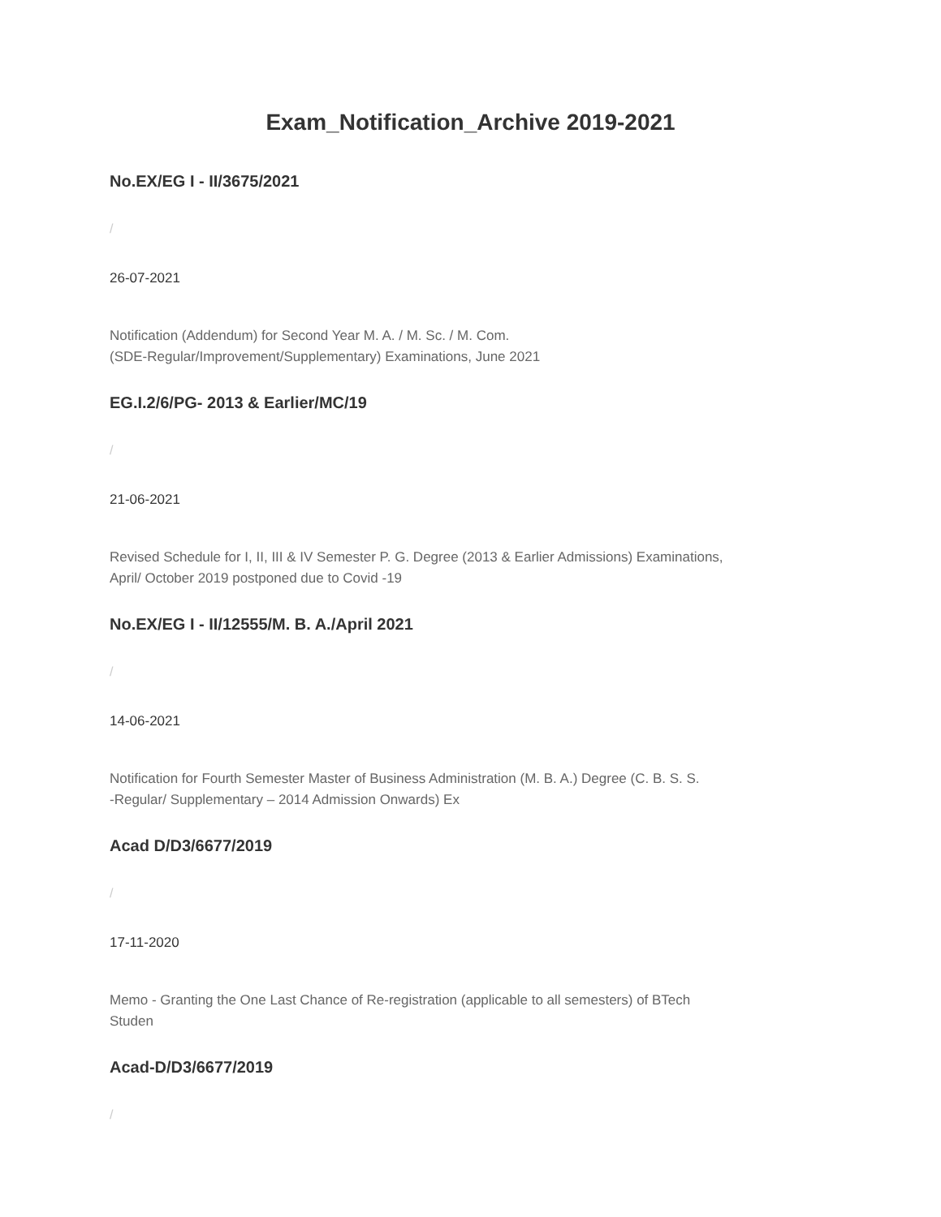Exam_Notification_Archive 2019-2021
No.EX/EG I - II/3675/2021
/
26-07-2021
Notification (Addendum) for Second Year M. A. / M. Sc. / M. Com.
(SDE-Regular/Improvement/Supplementary) Examinations, June 2021
EG.I.2/6/PG- 2013 & Earlier/MC/19
/
21-06-2021
Revised Schedule for I, II, III & IV Semester P. G. Degree (2013 & Earlier Admissions) Examinations,
April/ October 2019 postponed due to Covid -19
No.EX/EG I - II/12555/M. B. A./April 2021
/
14-06-2021
Notification for Fourth Semester Master of Business Administration (M. B. A.) Degree (C. B. S. S.
-Regular/ Supplementary – 2014 Admission Onwards) Ex
Acad D/D3/6677/2019
/
17-11-2020
Memo - Granting the One Last Chance of Re-registration (applicable to all semesters) of BTech
Studen
Acad-D/D3/6677/2019
/